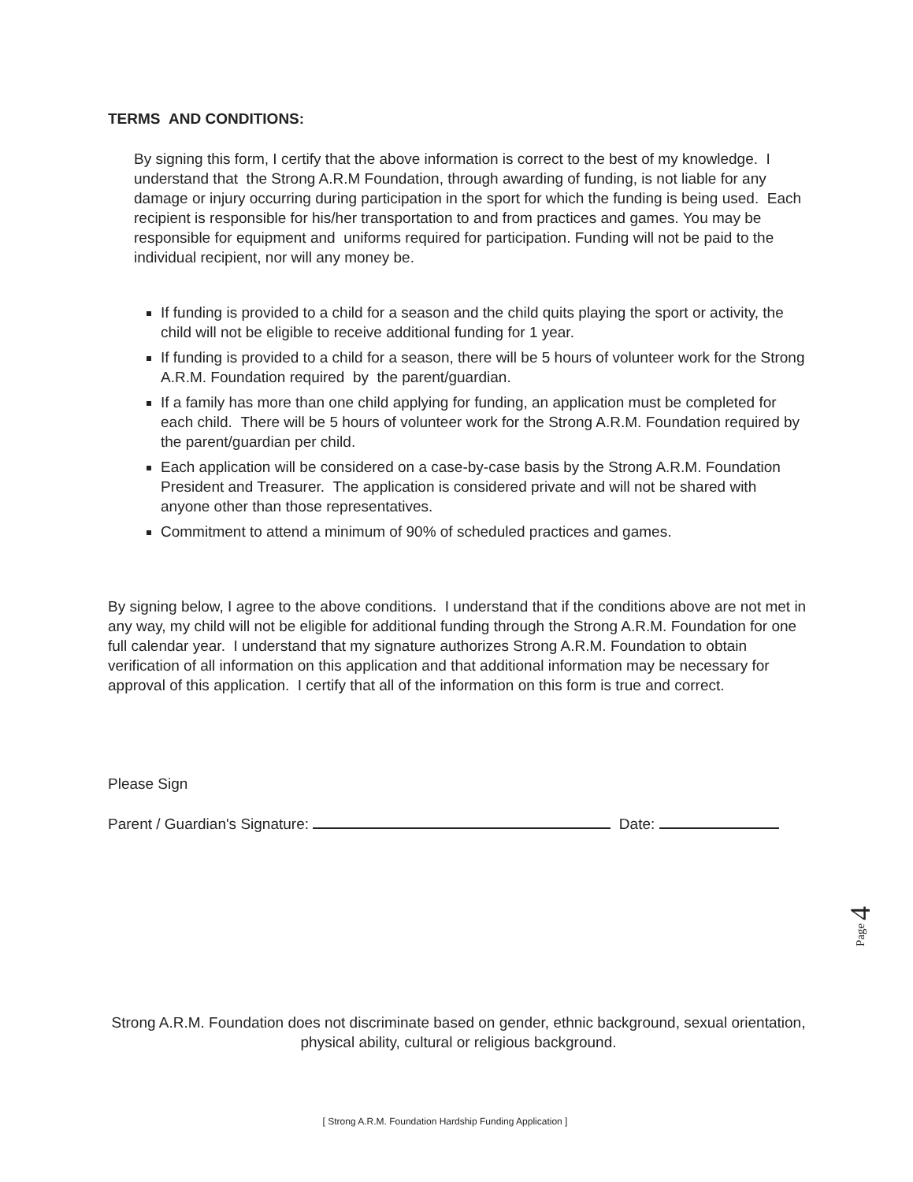TERMS AND CONDITIONS:
By signing this form, I certify that the above information is correct to the best of my knowledge. I understand that the Strong A.R.M Foundation, through awarding of funding, is not liable for any damage or injury occurring during participation in the sport for which the funding is being used. Each recipient is responsible for his/her transportation to and from practices and games. You may be responsible for equipment and uniforms required for participation. Funding will not be paid to the individual recipient, nor will any money be.
If funding is provided to a child for a season and the child quits playing the sport or activity, the child will not be eligible to receive additional funding for 1 year.
If funding is provided to a child for a season, there will be 5 hours of volunteer work for the Strong A.R.M. Foundation required by the parent/guardian.
If a family has more than one child applying for funding, an application must be completed for each child. There will be 5 hours of volunteer work for the Strong A.R.M. Foundation required by the parent/guardian per child.
Each application will be considered on a case-by-case basis by the Strong A.R.M. Foundation President and Treasurer. The application is considered private and will not be shared with anyone other than those representatives.
Commitment to attend a minimum of 90% of scheduled practices and games.
By signing below, I agree to the above conditions. I understand that if the conditions above are not met in any way, my child will not be eligible for additional funding through the Strong A.R.M. Foundation for one full calendar year. I understand that my signature authorizes Strong A.R.M. Foundation to obtain verification of all information on this application and that additional information may be necessary for approval of this application. I certify that all of the information on this form is true and correct.
Please Sign
Parent / Guardian's Signature: Date:
Page 4
Strong A.R.M. Foundation does not discriminate based on gender, ethnic background, sexual orientation, physical ability, cultural or religious background.
[ Strong A.R.M. Foundation Hardship Funding Application ]